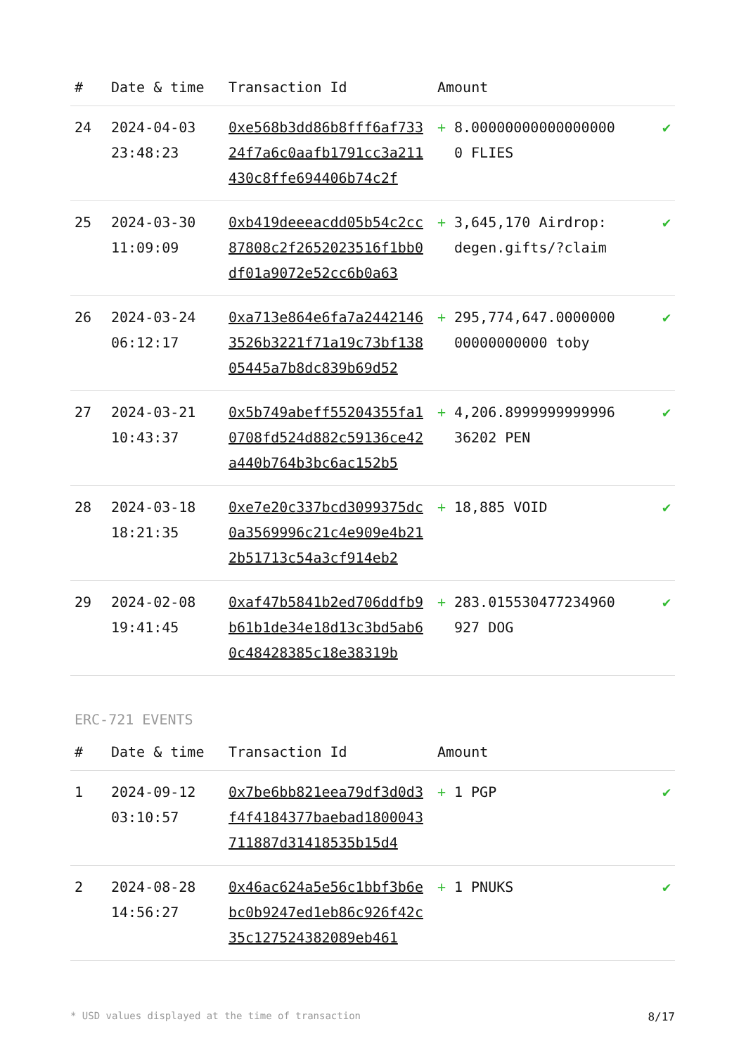| # | Date & time | Transaction Id | Amount | | |
| --- | --- | --- | --- | --- | --- |
| 24 | 2024-04-03 23:48:23 | 0xe568b3dd86b8fff6af73324f7a6c0aafb1791cc3a211430c8ffe694406b74c2f | + | 8.000000000000000000 FLIES | ✔ |
| 25 | 2024-03-30 11:09:09 | 0xb419deeeacdd05b54c2cc87808c2f2652023516f1bb0df01a9072e52cc6b0a63 | + | 3,645,170 Airdrop: degen.gifts/?claim | ✔ |
| 26 | 2024-03-24 06:12:17 | 0xa713e864e6fa7a24421463526b3221f71a19c73bf13805445a7b8dc839b69d52 | + | 295,774,647.000000000000000000 toby | ✔ |
| 27 | 2024-03-21 10:43:37 | 0x5b749abeff55204355fa10708fd524d882c59136ce42a440b764b3bc6ac152b5 | + | 4,206.899999999999636202 PEN | ✔ |
| 28 | 2024-03-18 18:21:35 | 0xe7e20c337bcd3099375dc0a3569996c21c4e909e4b212b51713c54a3cf914eb2 | + | 18,885 VOID | ✔ |
| 29 | 2024-02-08 19:41:45 | 0xaf47b5841b2ed706ddfb9b61b1de34e18d13c3bd5ab60c48428385c18e38319b | + | 283.015530477234960927 DOG | ✔ |
ERC-721 EVENTS
| # | Date & time | Transaction Id | Amount | | |
| --- | --- | --- | --- | --- | --- |
| 1 | 2024-09-12 03:10:57 | 0x7be6bb821eea79df3d0d3f4f4184377baebad1800043711887d31418535b15d4 | + | 1 PGP | ✔ |
| 2 | 2024-08-28 14:56:27 | 0x46ac624a5e56c1bbf3b6ebc0b9247ed1eb86c926f42c35c127524382089eb461 | + | 1 PNUKS | ✔ |
* USD values displayed at the time of transaction 8/17